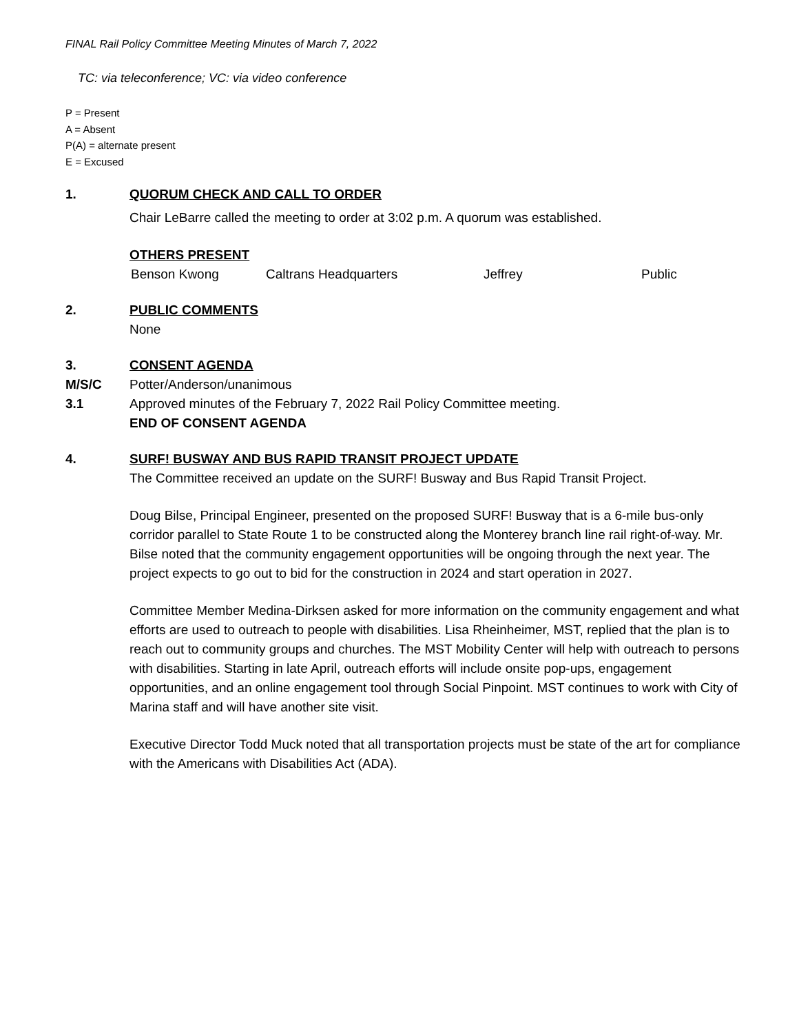FINAL Rail Policy Committee Meeting Minutes of March 7, 2022
TC: via teleconference; VC: via video conference
P = Present
A = Absent
P(A) = alternate present
E = Excused
1. QUORUM CHECK AND CALL TO ORDER
Chair LeBarre called the meeting to order at 3:02 p.m. A quorum was established.
OTHERS PRESENT
Benson Kwong Caltrans Headquarters Jeffrey Public
2. PUBLIC COMMENTS
None
3. CONSENT AGENDA
M/S/C Potter/Anderson/unanimous
3.1 Approved minutes of the February 7, 2022 Rail Policy Committee meeting.
END OF CONSENT AGENDA
4. SURF! BUSWAY AND BUS RAPID TRANSIT PROJECT UPDATE
The Committee received an update on the SURF! Busway and Bus Rapid Transit Project.
Doug Bilse, Principal Engineer, presented on the proposed SURF! Busway that is a 6-mile bus-only corridor parallel to State Route 1 to be constructed along the Monterey branch line rail right-of-way. Mr. Bilse noted that the community engagement opportunities will be ongoing through the next year. The project expects to go out to bid for the construction in 2024 and start operation in 2027.
Committee Member Medina-Dirksen asked for more information on the community engagement and what efforts are used to outreach to people with disabilities. Lisa Rheinheimer, MST, replied that the plan is to reach out to community groups and churches. The MST Mobility Center will help with outreach to persons with disabilities. Starting in late April, outreach efforts will include onsite pop-ups, engagement opportunities, and an online engagement tool through Social Pinpoint. MST continues to work with City of Marina staff and will have another site visit.
Executive Director Todd Muck noted that all transportation projects must be state of the art for compliance with the Americans with Disabilities Act (ADA).